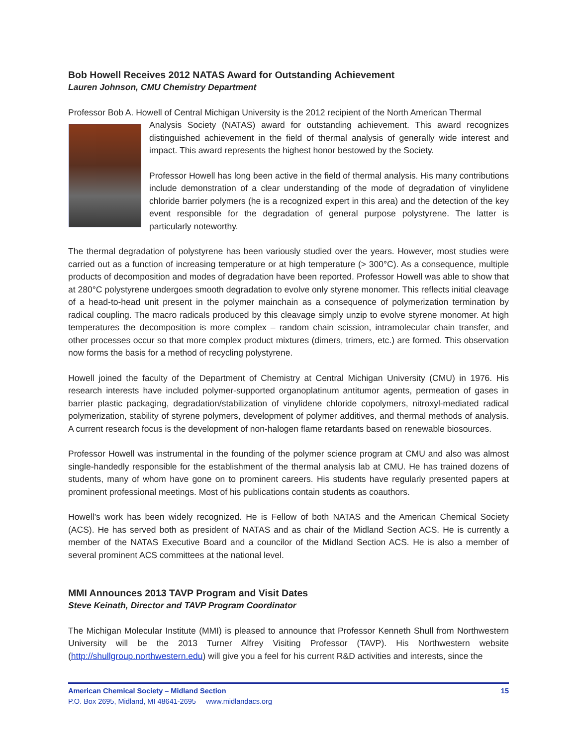Bob Howell Receives 2012 NATAS Award for Outstanding Achievement
Lauren Johnson, CMU Chemistry Department
Professor Bob A. Howell of Central Michigan University is the 2012 recipient of the North American Thermal
Analysis Society (NATAS) award for outstanding achievement. This award recognizes distinguished achievement in the field of thermal analysis of generally wide interest and impact. This award represents the highest honor bestowed by the Society.
Professor Howell has long been active in the field of thermal analysis. His many contributions include demonstration of a clear understanding of the mode of degradation of vinylidene chloride barrier polymers (he is a recognized expert in this area) and the detection of the key event responsible for the degradation of general purpose polystyrene. The latter is particularly noteworthy.
The thermal degradation of polystyrene has been variously studied over the years. However, most studies were carried out as a function of increasing temperature or at high temperature (> 300°C). As a consequence, multiple products of decomposition and modes of degradation have been reported. Professor Howell was able to show that at 280°C polystyrene undergoes smooth degradation to evolve only styrene monomer. This reflects initial cleavage of a head-to-head unit present in the polymer mainchain as a consequence of polymerization termination by radical coupling. The macro radicals produced by this cleavage simply unzip to evolve styrene monomer. At high temperatures the decomposition is more complex – random chain scission, intramolecular chain transfer, and other processes occur so that more complex product mixtures (dimers, trimers, etc.) are formed. This observation now forms the basis for a method of recycling polystyrene.
Howell joined the faculty of the Department of Chemistry at Central Michigan University (CMU) in 1976. His research interests have included polymer-supported organoplatinum antitumor agents, permeation of gases in barrier plastic packaging, degradation/stabilization of vinylidene chloride copolymers, nitroxyl-mediated radical polymerization, stability of styrene polymers, development of polymer additives, and thermal methods of analysis. A current research focus is the development of non-halogen flame retardants based on renewable biosources.
Professor Howell was instrumental in the founding of the polymer science program at CMU and also was almost single-handedly responsible for the establishment of the thermal analysis lab at CMU. He has trained dozens of students, many of whom have gone on to prominent careers. His students have regularly presented papers at prominent professional meetings. Most of his publications contain students as coauthors.
Howell’s work has been widely recognized. He is Fellow of both NATAS and the American Chemical Society (ACS). He has served both as president of NATAS and as chair of the Midland Section ACS. He is currently a member of the NATAS Executive Board and a councilor of the Midland Section ACS. He is also a member of several prominent ACS committees at the national level.
MMI Announces 2013 TAVP Program and Visit Dates
Steve Keinath, Director and TAVP Program Coordinator
The Michigan Molecular Institute (MMI) is pleased to announce that Professor Kenneth Shull from Northwestern University will be the 2013 Turner Alfrey Visiting Professor (TAVP). His Northwestern website (http://shullgroup.northwestern.edu) will give you a feel for his current R&D activities and interests, since the
American Chemical Society – Midland Section 15
P.O. Box 2695, Midland, MI 48641-2695 www.midlandacs.org